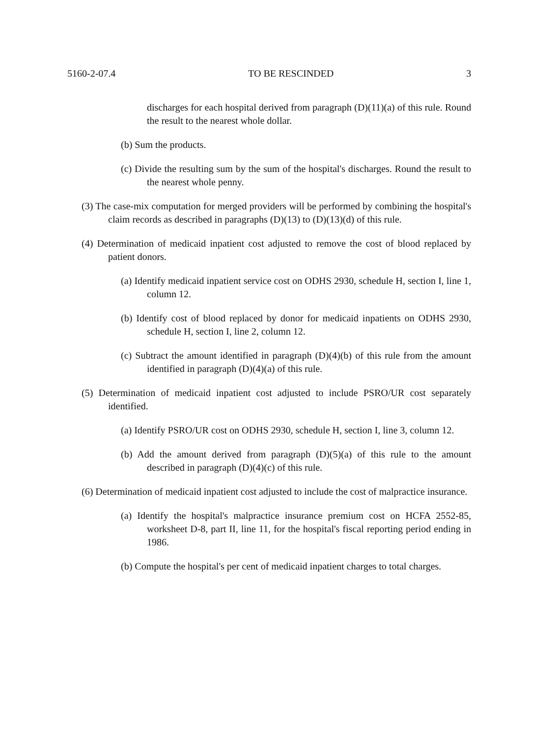5160-2-07.4 TO BE RESCINDED 3
discharges for each hospital derived from paragraph (D)(11)(a) of this rule. Round the result to the nearest whole dollar.
(b) Sum the products.
(c) Divide the resulting sum by the sum of the hospital's discharges. Round the result to the nearest whole penny.
(3) The case-mix computation for merged providers will be performed by combining the hospital's claim records as described in paragraphs (D)(13) to (D)(13)(d) of this rule.
(4) Determination of medicaid inpatient cost adjusted to remove the cost of blood replaced by patient donors.
(a) Identify medicaid inpatient service cost on ODHS 2930, schedule H, section I, line 1, column 12.
(b) Identify cost of blood replaced by donor for medicaid inpatients on ODHS 2930, schedule H, section I, line 2, column 12.
(c) Subtract the amount identified in paragraph (D)(4)(b) of this rule from the amount identified in paragraph (D)(4)(a) of this rule.
(5) Determination of medicaid inpatient cost adjusted to include PSRO/UR cost separately identified.
(a) Identify PSRO/UR cost on ODHS 2930, schedule H, section I, line 3, column 12.
(b) Add the amount derived from paragraph (D)(5)(a) of this rule to the amount described in paragraph (D)(4)(c) of this rule.
(6) Determination of medicaid inpatient cost adjusted to include the cost of malpractice insurance.
(a) Identify the hospital's malpractice insurance premium cost on HCFA 2552-85, worksheet D-8, part II, line 11, for the hospital's fiscal reporting period ending in 1986.
(b) Compute the hospital's per cent of medicaid inpatient charges to total charges.